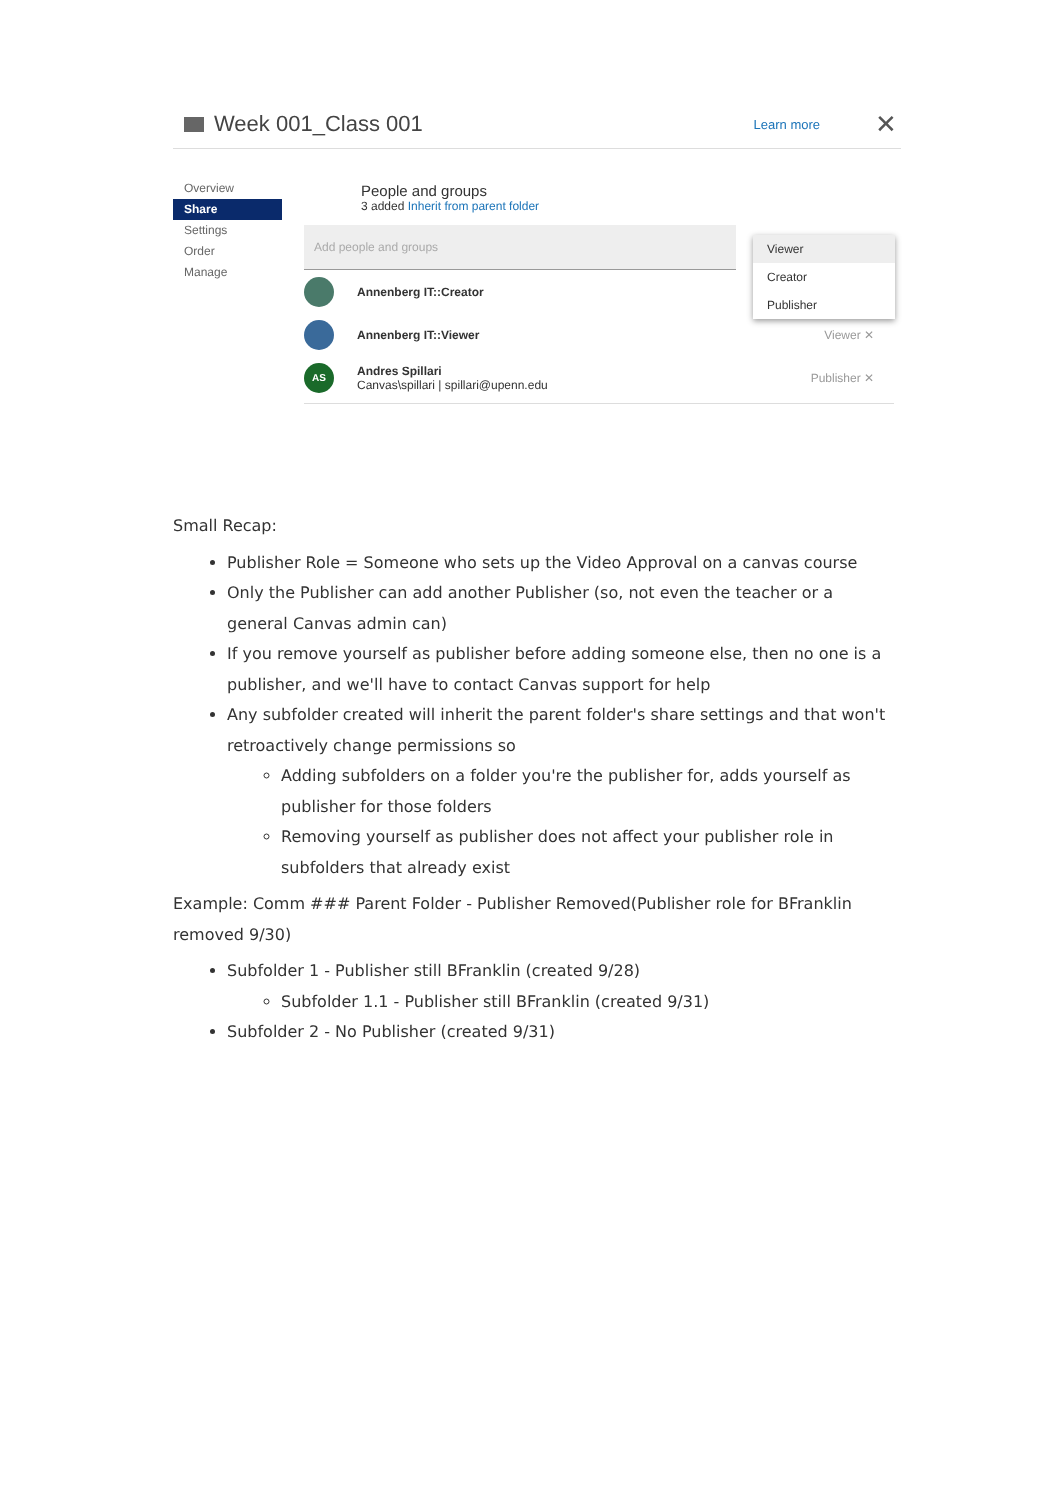Week 001_Class 001 Learn more ✕
Overview
Share
Settings
Order
Manage
People and groups
3 added Inherit from parent folder
Add people and groups
Annenberg IT::Creator
Annenberg IT::Viewer Viewer ✕
AS
Andres Spillari
Canvas\spillari | spillari@upenn.edu
Publisher ✕
Viewer
Creator
Publisher
Small Recap:
Publisher Role = Someone who sets up the Video Approval on a canvas course
Only the Publisher can add another Publisher (so, not even the teacher or a general Canvas admin can)
If you remove yourself as publisher before adding someone else, then no one is a publisher, and we'll have to contact Canvas support for help
Any subfolder created will inherit the parent folder's share settings and that won't retroactively change permissions so
Adding subfolders on a folder you're the publisher for, adds yourself as publisher for those folders
Removing yourself as publisher does not affect your publisher role in subfolders that already exist
Example: Comm ### Parent Folder - Publisher Removed(Publisher role for BFranklin removed 9/30)
Subfolder 1 - Publisher still BFranklin (created 9/28)
Subfolder 1.1 - Publisher still BFranklin (created 9/31)
Subfolder 2 - No Publisher (created 9/31)